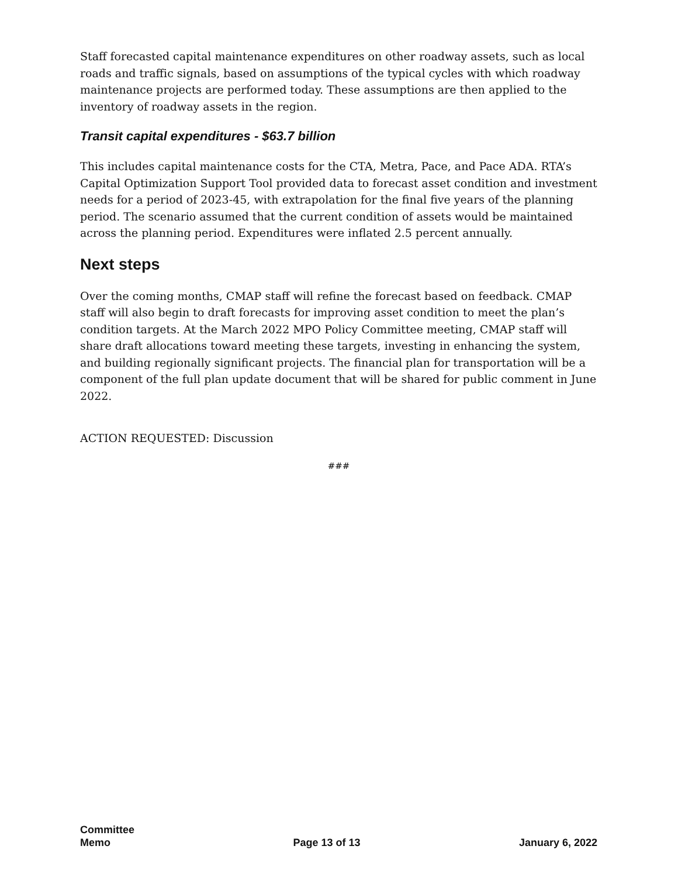Staff forecasted capital maintenance expenditures on other roadway assets, such as local roads and traffic signals, based on assumptions of the typical cycles with which roadway maintenance projects are performed today. These assumptions are then applied to the inventory of roadway assets in the region.
Transit capital expenditures - $63.7 billion
This includes capital maintenance costs for the CTA, Metra, Pace, and Pace ADA. RTA’s Capital Optimization Support Tool provided data to forecast asset condition and investment needs for a period of 2023-45, with extrapolation for the final five years of the planning period. The scenario assumed that the current condition of assets would be maintained across the planning period. Expenditures were inflated 2.5 percent annually.
Next steps
Over the coming months, CMAP staff will refine the forecast based on feedback. CMAP staff will also begin to draft forecasts for improving asset condition to meet the plan’s condition targets. At the March 2022 MPO Policy Committee meeting, CMAP staff will share draft allocations toward meeting these targets, investing in enhancing the system, and building regionally significant projects. The financial plan for transportation will be a component of the full plan update document that will be shared for public comment in June 2022.
ACTION REQUESTED: Discussion
###
Committee
Memo
Page 13 of 13
January 6, 2022